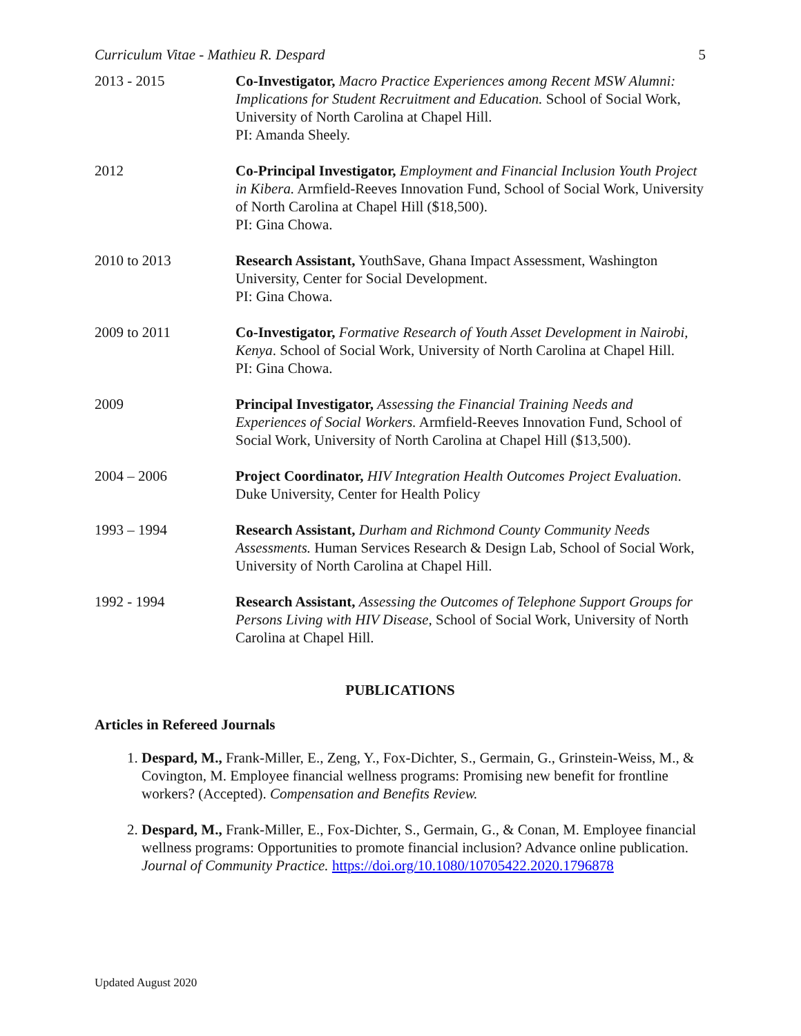Curriculum Vitae - Mathieu R. Despard 5
2013 - 2015 Co-Investigator, Macro Practice Experiences among Recent MSW Alumni: Implications for Student Recruitment and Education. School of Social Work, University of North Carolina at Chapel Hill.
PI: Amanda Sheely.
2012 Co-Principal Investigator, Employment and Financial Inclusion Youth Project in Kibera. Armfield-Reeves Innovation Fund, School of Social Work, University of North Carolina at Chapel Hill ($18,500).
PI: Gina Chowa.
2010 to 2013 Research Assistant, YouthSave, Ghana Impact Assessment, Washington University, Center for Social Development.
PI: Gina Chowa.
2009 to 2011 Co-Investigator, Formative Research of Youth Asset Development in Nairobi, Kenya. School of Social Work, University of North Carolina at Chapel Hill.
PI: Gina Chowa.
2009 Principal Investigator, Assessing the Financial Training Needs and Experiences of Social Workers. Armfield-Reeves Innovation Fund, School of Social Work, University of North Carolina at Chapel Hill ($13,500).
2004 – 2006 Project Coordinator, HIV Integration Health Outcomes Project Evaluation. Duke University, Center for Health Policy
1993 – 1994 Research Assistant, Durham and Richmond County Community Needs Assessments. Human Services Research & Design Lab, School of Social Work, University of North Carolina at Chapel Hill.
1992 - 1994 Research Assistant, Assessing the Outcomes of Telephone Support Groups for Persons Living with HIV Disease, School of Social Work, University of North Carolina at Chapel Hill.
PUBLICATIONS
Articles in Refereed Journals
1. Despard, M., Frank-Miller, E., Zeng, Y., Fox-Dichter, S., Germain, G., Grinstein-Weiss, M., & Covington, M. Employee financial wellness programs: Promising new benefit for frontline workers? (Accepted). Compensation and Benefits Review.
2. Despard, M., Frank-Miller, E., Fox-Dichter, S., Germain, G., & Conan, M. Employee financial wellness programs: Opportunities to promote financial inclusion? Advance online publication. Journal of Community Practice. https://doi.org/10.1080/10705422.2020.1796878
Updated August 2020